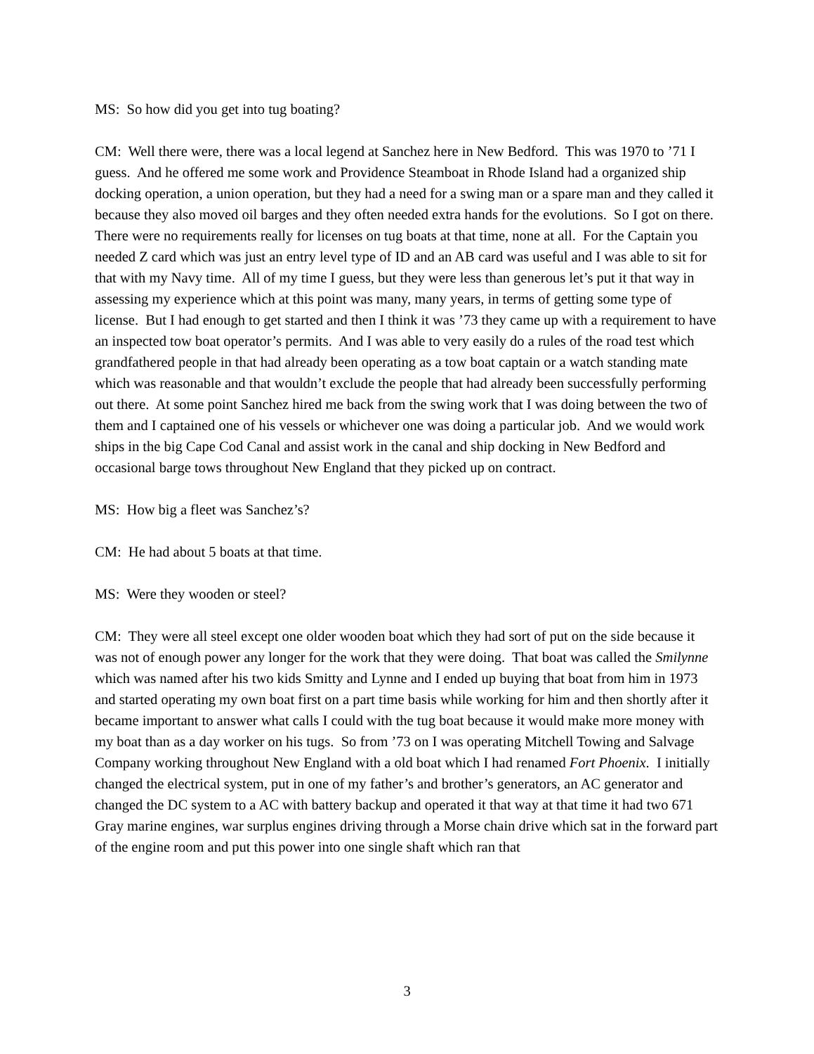MS: So how did you get into tug boating?
CM: Well there were, there was a local legend at Sanchez here in New Bedford. This was 1970 to ’71 I guess. And he offered me some work and Providence Steamboat in Rhode Island had a organized ship docking operation, a union operation, but they had a need for a swing man or a spare man and they called it because they also moved oil barges and they often needed extra hands for the evolutions. So I got on there. There were no requirements really for licenses on tug boats at that time, none at all. For the Captain you needed Z card which was just an entry level type of ID and an AB card was useful and I was able to sit for that with my Navy time. All of my time I guess, but they were less than generous let’s put it that way in assessing my experience which at this point was many, many years, in terms of getting some type of license. But I had enough to get started and then I think it was ’73 they came up with a requirement to have an inspected tow boat operator’s permits. And I was able to very easily do a rules of the road test which grandfathered people in that had already been operating as a tow boat captain or a watch standing mate which was reasonable and that wouldn’t exclude the people that had already been successfully performing out there. At some point Sanchez hired me back from the swing work that I was doing between the two of them and I captained one of his vessels or whichever one was doing a particular job. And we would work ships in the big Cape Cod Canal and assist work in the canal and ship docking in New Bedford and occasional barge tows throughout New England that they picked up on contract.
MS: How big a fleet was Sanchez’s?
CM: He had about 5 boats at that time.
MS: Were they wooden or steel?
CM: They were all steel except one older wooden boat which they had sort of put on the side because it was not of enough power any longer for the work that they were doing. That boat was called the Smilynne which was named after his two kids Smitty and Lynne and I ended up buying that boat from him in 1973 and started operating my own boat first on a part time basis while working for him and then shortly after it became important to answer what calls I could with the tug boat because it would make more money with my boat than as a day worker on his tugs. So from ’73 on I was operating Mitchell Towing and Salvage Company working throughout New England with a old boat which I had renamed Fort Phoenix. I initially changed the electrical system, put in one of my father’s and brother’s generators, an AC generator and changed the DC system to a AC with battery backup and operated it that way at that time it had two 671 Gray marine engines, war surplus engines driving through a Morse chain drive which sat in the forward part of the engine room and put this power into one single shaft which ran that
3